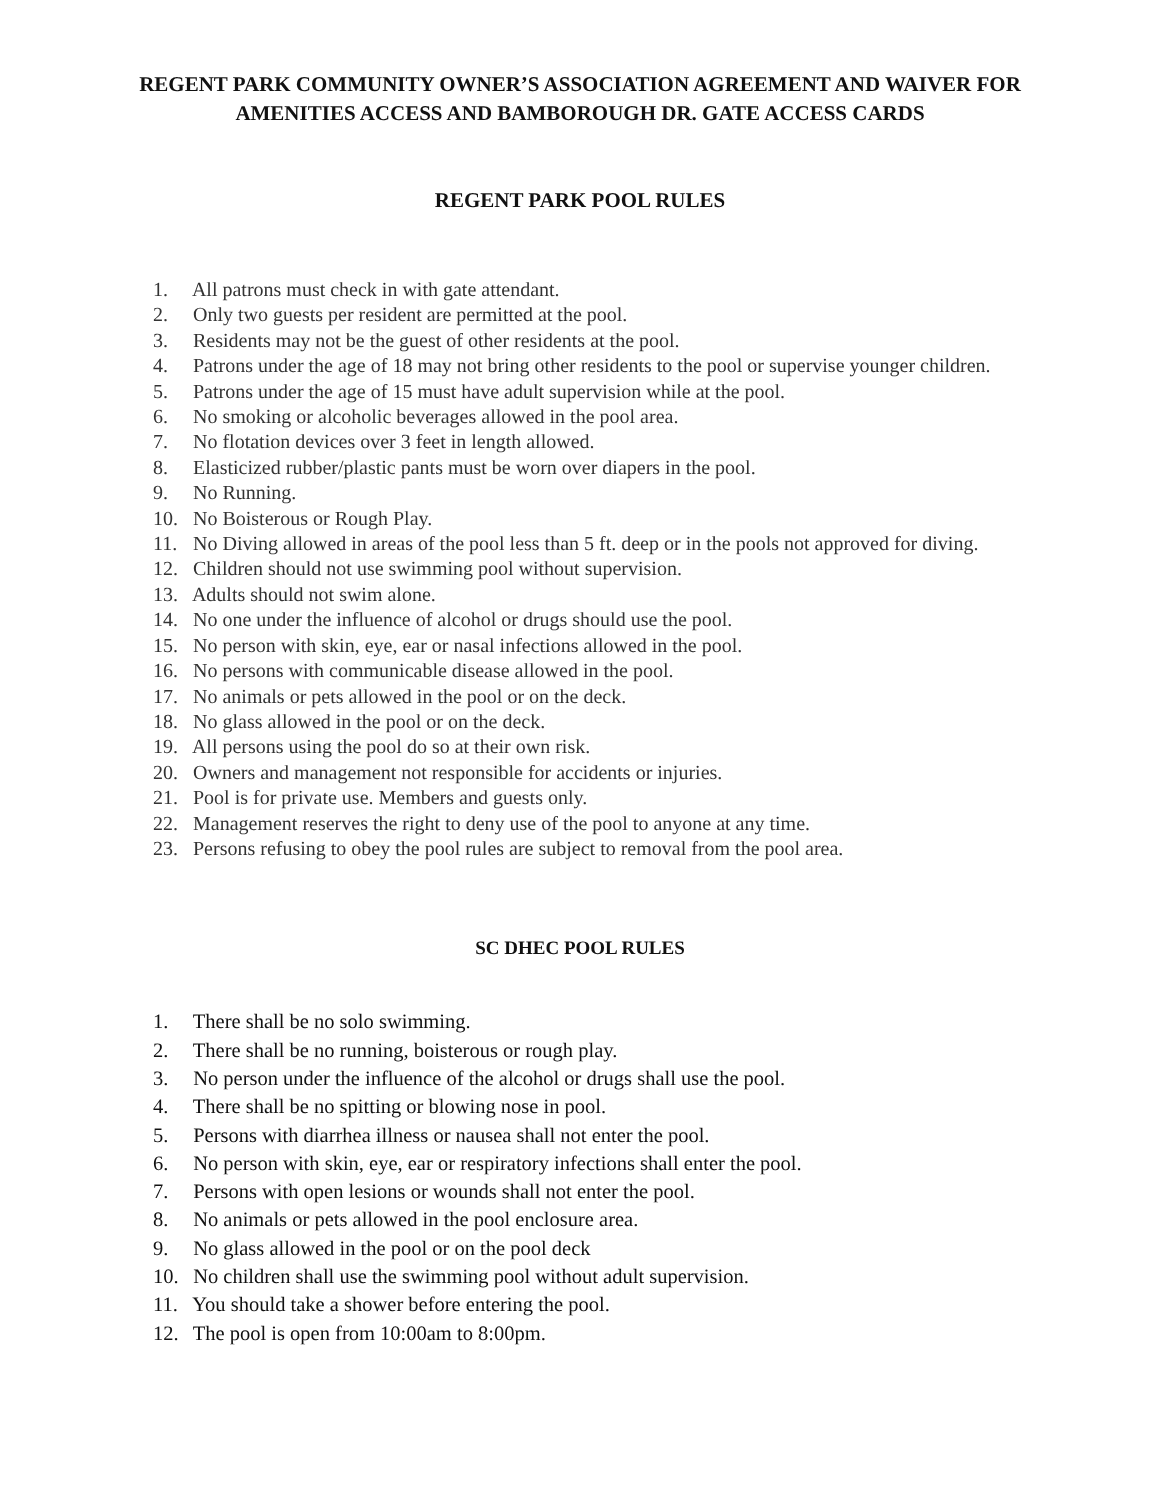REGENT PARK COMMUNITY OWNER’S ASSOCIATION AGREEMENT AND WAIVER FOR
AMENITIES ACCESS AND BAMBOROUGH DR. GATE ACCESS CARDS
REGENT PARK POOL RULES
1. All patrons must check in with gate attendant.
2. Only two guests per resident are permitted at the pool.
3. Residents may not be the guest of other residents at the pool.
4. Patrons under the age of 18 may not bring other residents to the pool or supervise younger children.
5. Patrons under the age of 15 must have adult supervision while at the pool.
6. No smoking or alcoholic beverages allowed in the pool area.
7. No flotation devices over 3 feet in length allowed.
8. Elasticized rubber/plastic pants must be worn over diapers in the pool.
9. No Running.
10. No Boisterous or Rough Play.
11. No Diving allowed in areas of the pool less than 5 ft. deep or in the pools not approved for diving.
12. Children should not use swimming pool without supervision.
13. Adults should not swim alone.
14. No one under the influence of alcohol or drugs should use the pool.
15. No person with skin, eye, ear or nasal infections allowed in the pool.
16. No persons with communicable disease allowed in the pool.
17. No animals or pets allowed in the pool or on the deck.
18. No glass allowed in the pool or on the deck.
19. All persons using the pool do so at their own risk.
20. Owners and management not responsible for accidents or injuries.
21. Pool is for private use. Members and guests only.
22. Management reserves the right to deny use of the pool to anyone at any time.
23. Persons refusing to obey the pool rules are subject to removal from the pool area.
SC DHEC POOL RULES
1. There shall be no solo swimming.
2. There shall be no running, boisterous or rough play.
3. No person under the influence of the alcohol or drugs shall use the pool.
4. There shall be no spitting or blowing nose in pool.
5. Persons with diarrhea illness or nausea shall not enter the pool.
6. No person with skin, eye, ear or respiratory infections shall enter the pool.
7. Persons with open lesions or wounds shall not enter the pool.
8. No animals or pets allowed in the pool enclosure area.
9. No glass allowed in the pool or on the pool deck
10. No children shall use the swimming pool without adult supervision.
11. You should take a shower before entering the pool.
12. The pool is open from 10:00am to 8:00pm.